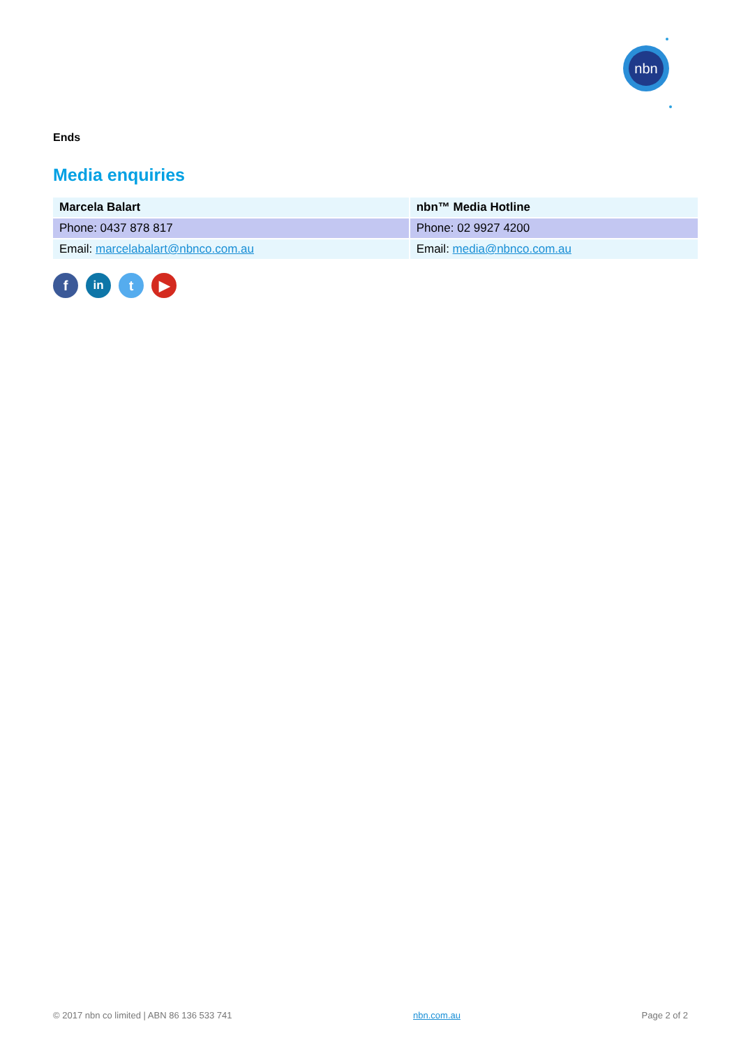nbn
Ends
Media enquiries
| Marcela Balart | nbn™ Media Hotline |
| Phone: 0437 878 817 | Phone: 02 9927 4200 |
| Email: marcelabalart@nbnco.com.au | Email: media@nbnco.com.au |
f
in
t ▶
© 2017 nbn co limited | ABN 86 136 533 741 nbn.com.au Page 2 of 2